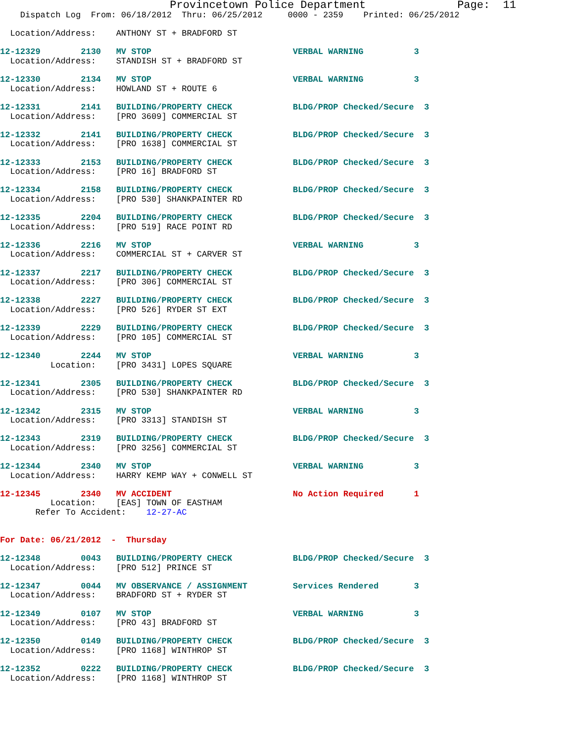Provincetown Police Department              Page:  11
    Dispatch Log  From: 06/18/2012  Thru: 06/25/2012     0000 - 2359    Printed: 06/25/2012

  Location/Address:    ANTHONY ST + BRADFORD ST

12-12329        2130   MV STOP                            VERBAL WARNING          3
  Location/Address:    STANDISH ST + BRADFORD ST

12-12330        2134   MV STOP                            VERBAL WARNING          3
  Location/Address:    HOWLAND ST + ROUTE 6

12-12331        2141   BUILDING/PROPERTY CHECK            BLDG/PROP Checked/Secure  3
  Location/Address:    [PRO 3609] COMMERCIAL ST

12-12332        2141   BUILDING/PROPERTY CHECK            BLDG/PROP Checked/Secure  3
  Location/Address:    [PRO 1638] COMMERCIAL ST

12-12333        2153   BUILDING/PROPERTY CHECK            BLDG/PROP Checked/Secure  3
  Location/Address:    [PRO 16] BRADFORD ST

12-12334        2158   BUILDING/PROPERTY CHECK            BLDG/PROP Checked/Secure  3
  Location/Address:    [PRO 530] SHANKPAINTER RD

12-12335        2204   BUILDING/PROPERTY CHECK            BLDG/PROP Checked/Secure  3
  Location/Address:    [PRO 519] RACE POINT RD

12-12336        2216   MV STOP                            VERBAL WARNING          3
  Location/Address:    COMMERCIAL ST + CARVER ST

12-12337        2217   BUILDING/PROPERTY CHECK            BLDG/PROP Checked/Secure  3
  Location/Address:    [PRO 306] COMMERCIAL ST

12-12338        2227   BUILDING/PROPERTY CHECK            BLDG/PROP Checked/Secure  3
  Location/Address:    [PRO 526] RYDER ST EXT

12-12339        2229   BUILDING/PROPERTY CHECK            BLDG/PROP Checked/Secure  3
  Location/Address:    [PRO 105] COMMERCIAL ST

12-12340        2244   MV STOP                            VERBAL WARNING          3
          Location:    [PRO 3431] LOPES SQUARE

12-12341        2305   BUILDING/PROPERTY CHECK            BLDG/PROP Checked/Secure  3
  Location/Address:    [PRO 530] SHANKPAINTER RD

12-12342        2315   MV STOP                            VERBAL WARNING          3
  Location/Address:    [PRO 3313] STANDISH ST

12-12343        2319   BUILDING/PROPERTY CHECK            BLDG/PROP Checked/Secure  3
  Location/Address:    [PRO 3256] COMMERCIAL ST

12-12344        2340   MV STOP                            VERBAL WARNING          3
  Location/Address:    HARRY KEMP WAY + CONWELL ST

12-12345        2340   MV ACCIDENT                        No Action Required      1
          Location:    [EAS] TOWN OF EASTHAM
       Refer To Accident:    12-27-AC


For Date: 06/21/2012  -  Thursday

12-12348        0043   BUILDING/PROPERTY CHECK            BLDG/PROP Checked/Secure  3
  Location/Address:    [PRO 512] PRINCE ST

12-12347        0044   MV OBSERVANCE / ASSIGNMENT         Services Rendered       3
  Location/Address:    BRADFORD ST + RYDER ST

12-12349        0107   MV STOP                            VERBAL WARNING          3
  Location/Address:    [PRO 43] BRADFORD ST

12-12350        0149   BUILDING/PROPERTY CHECK            BLDG/PROP Checked/Secure  3
  Location/Address:    [PRO 1168] WINTHROP ST

12-12352        0222   BUILDING/PROPERTY CHECK            BLDG/PROP Checked/Secure  3
  Location/Address:    [PRO 1168] WINTHROP ST